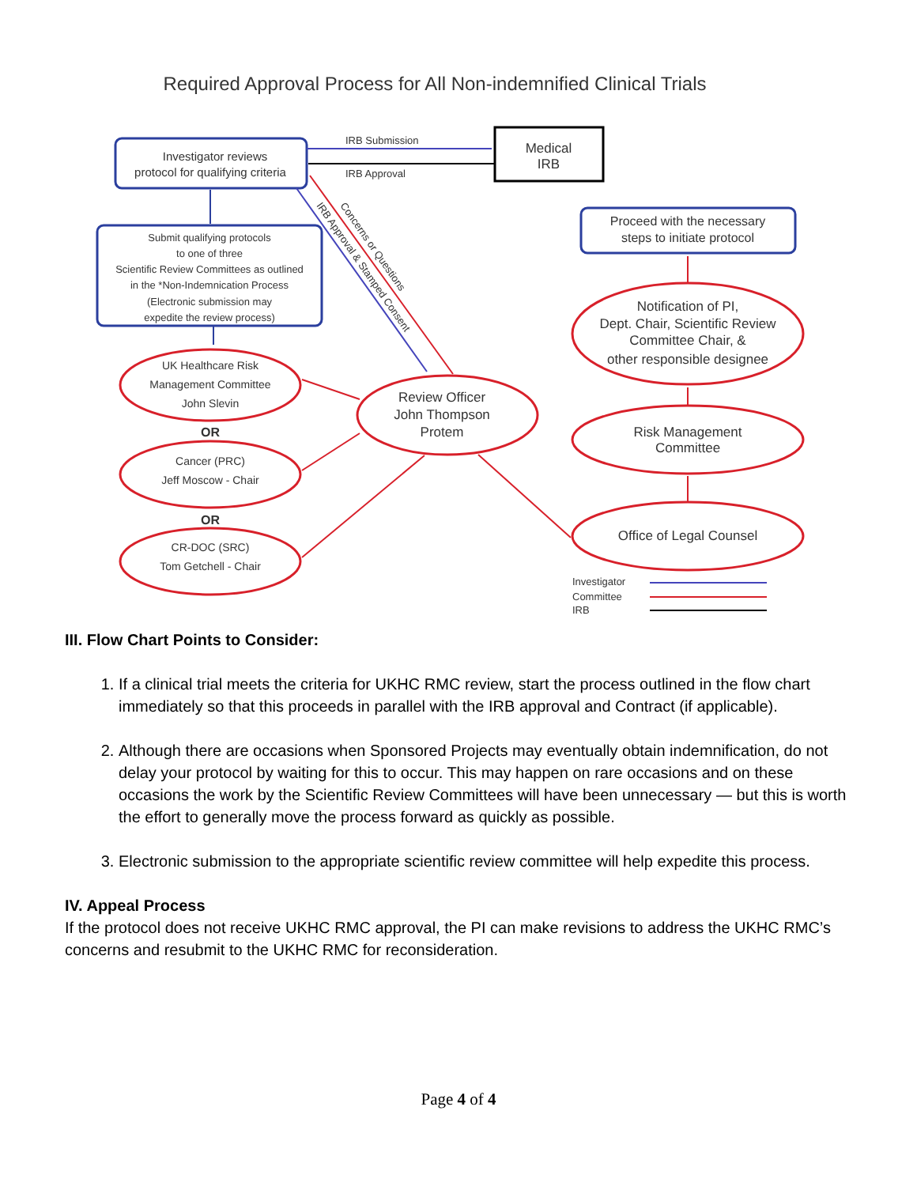Required Approval Process for All Non-indemnified Clinical Trials
Investigator reviews
protocol for qualifying criteria
Medical
IRB
IRB Submission
IRB Approval
Submit qualifying protocols
to one of three
Scientific Review Committees as outlined
in the *Non-Indemnication Process
(Electronic submission may
expedite the review process)
UK Healthcare Risk
Management Committee
John Slevin
Cancer (PRC)
Jeff Moscow - Chair
CR-DOC (SRC)
Tom Getchell - Chair
OR
OR
Review Officer
John Thompson
Protem
Notification of PI,
Dept. Chair, Scientific Review
Committee Chair, &
other responsible designee
Risk Management
Committee
Office of Legal Counsel
Proceed with the necessary
steps to initiate protocol
Concerns or Questions
IRB Approval & Stamped Consent
Investigator
Committee
IRB
III. Flow Chart Points to Consider:
1. If a clinical trial meets the criteria for UKHC RMC review, start the process outlined in the flow chart immediately so that this proceeds in parallel with the IRB approval and Contract (if applicable).
2. Although there are occasions when Sponsored Projects may eventually obtain indemnification, do not delay your protocol by waiting for this to occur. This may happen on rare occasions and on these occasions the work by the Scientific Review Committees will have been unnecessary — but this is worth the effort to generally move the process forward as quickly as possible.
3. Electronic submission to the appropriate scientific review committee will help expedite this process.
IV. Appeal Process
If the protocol does not receive UKHC RMC approval, the PI can make revisions to address the UKHC RMC’s concerns and resubmit to the UKHC RMC for reconsideration.
Page 4 of 4